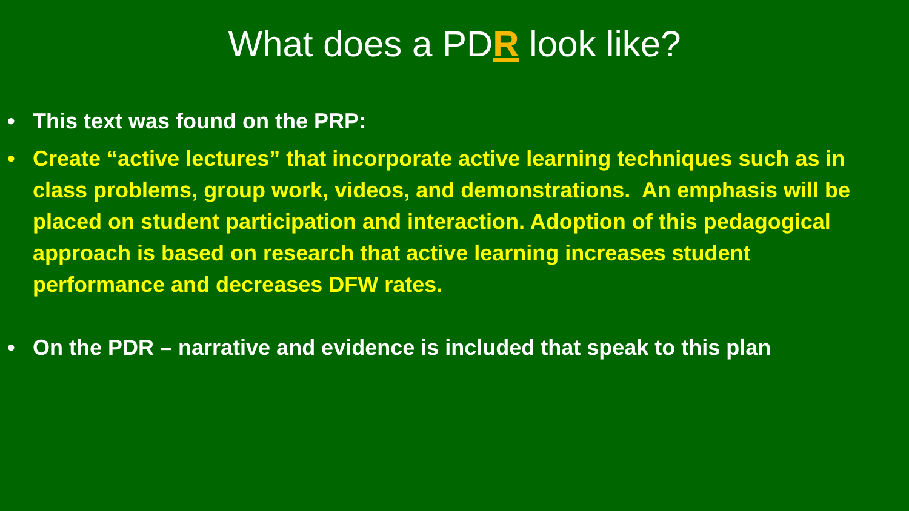What does a PDR look like?
• This text was found on the PRP:
• Create “active lectures” that incorporate active learning techniques such as in
class problems, group work, videos, and demonstrations. An emphasis will be
placed on student participation and interaction. Adoption of this pedagogical
approach is based on research that active learning increases student
performance and decreases DFW rates.
• On the PDR – narrative and evidence is included that speak to this plan